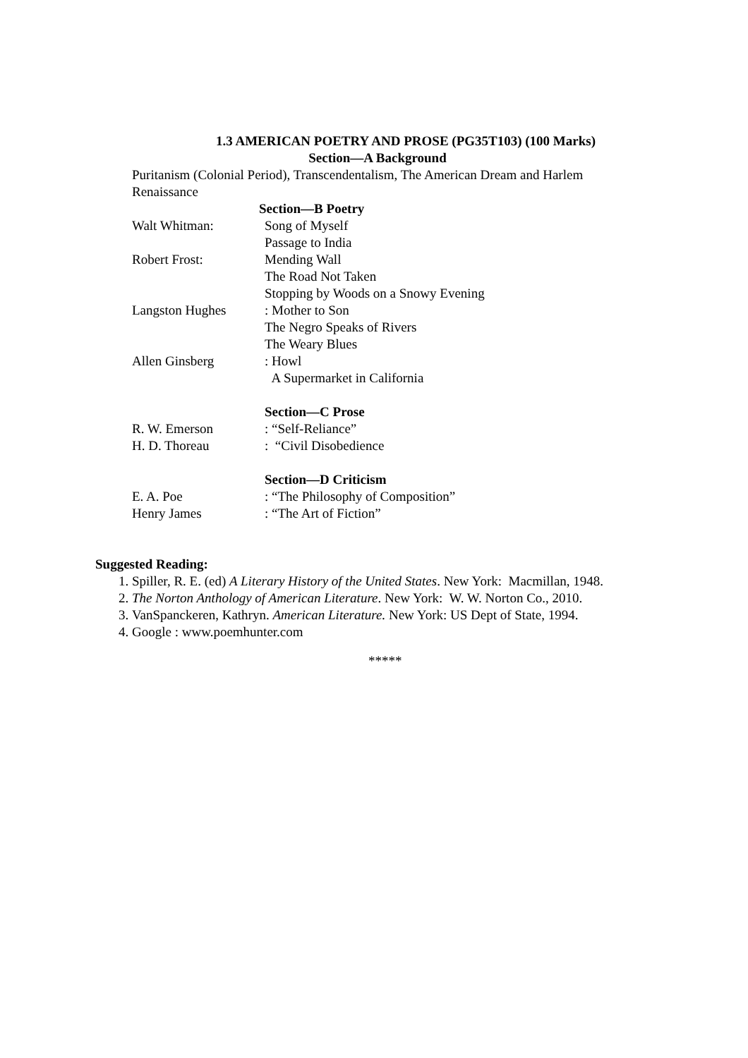1.3 AMERICAN POETRY AND PROSE (PG35T103) (100 Marks)
Section—A Background
Puritanism (Colonial Period), Transcendentalism, The American Dream and Harlem Renaissance
Section—B Poetry
Walt Whitman: Song of Myself
Passage to India
Robert Frost: Mending Wall
The Road Not Taken
Stopping by Woods on a Snowy Evening
Langston Hughes: Mother to Son
The Negro Speaks of Rivers
The Weary Blues
Allen Ginsberg: Howl
A Supermarket in California
Section—C Prose
R. W. Emerson: “Self-Reliance”
H. D. Thoreau: “Civil Disobedience
Section—D Criticism
E. A. Poe: “The Philosophy of Composition”
Henry James: “The Art of Fiction”
Suggested Reading:
1. Spiller, R. E. (ed) A Literary History of the United States. New York: Macmillan, 1948.
2. The Norton Anthology of American Literature. New York: W. W. Norton Co., 2010.
3. VanSpanckeren, Kathryn. American Literature. New York: US Dept of State, 1994.
4. Google : www.poemhunter.com
*****